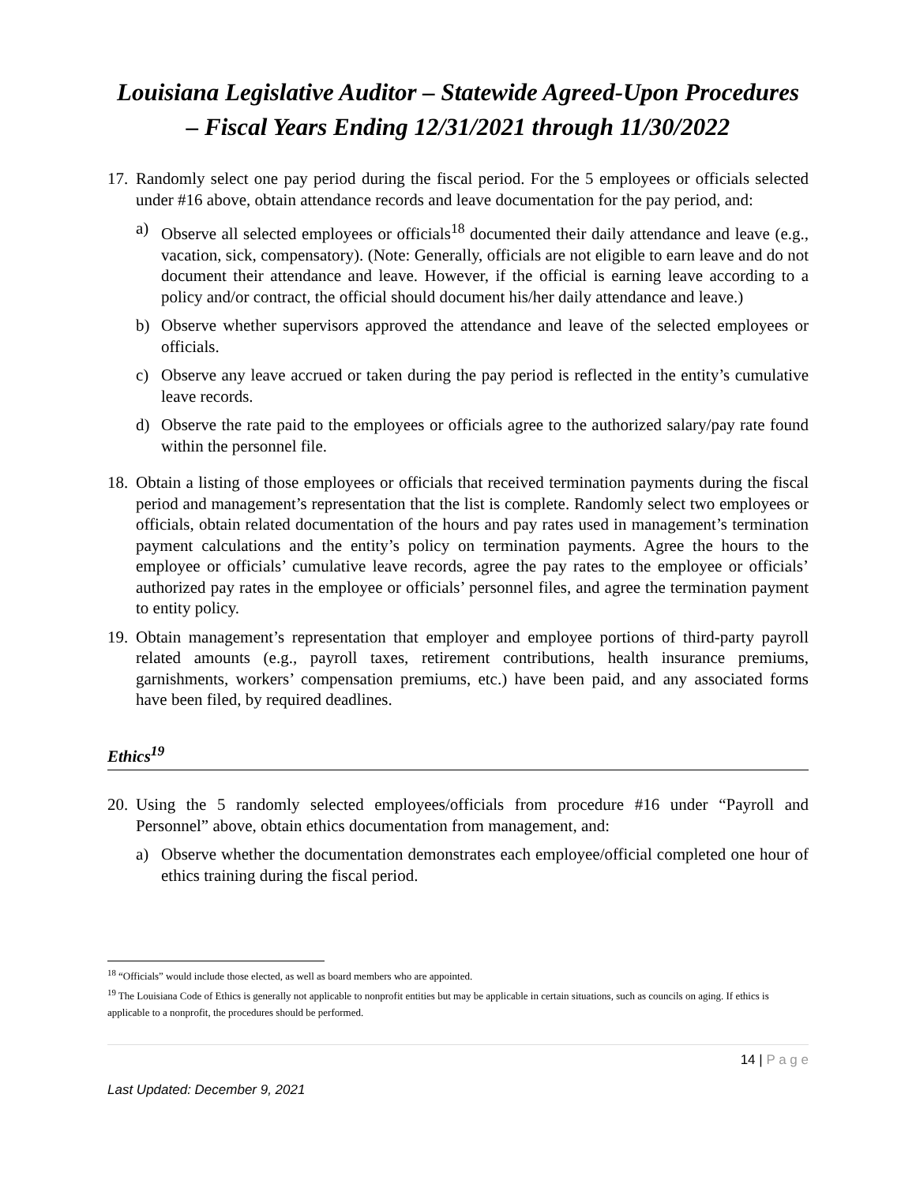Louisiana Legislative Auditor – Statewide Agreed-Upon Procedures
– Fiscal Years Ending 12/31/2021 through 11/30/2022
17.
Randomly select one pay period during the fiscal period. For the 5 employees or officials selected under #16 above, obtain attendance records and leave documentation for the pay period, and:
a) Observe all selected employees or officials<sup>18</sup> documented their daily attendance and leave (e.g., vacation, sick, compensatory). (Note: Generally, officials are not eligible to earn leave and do not document their attendance and leave. However, if the official is earning leave according to a policy and/or contract, the official should document his/her daily attendance and leave.)
b) Observe whether supervisors approved the attendance and leave of the selected employees or officials.
c) Observe any leave accrued or taken during the pay period is reflected in the entity’s cumulative leave records.
d) Observe the rate paid to the employees or officials agree to the authorized salary/pay rate found within the personnel file.
18.
Obtain a listing of those employees or officials that received termination payments during the fiscal period and management’s representation that the list is complete. Randomly select two employees or officials, obtain related documentation of the hours and pay rates used in management’s termination payment calculations and the entity’s policy on termination payments. Agree the hours to the employee or officials’ cumulative leave records, agree the pay rates to the employee or officials’ authorized pay rates in the employee or officials’ personnel files, and agree the termination payment to entity policy.
19.
Obtain management’s representation that employer and employee portions of third-party payroll related amounts (e.g., payroll taxes, retirement contributions, health insurance premiums, garnishments, workers’ compensation premiums, etc.) have been paid, and any associated forms have been filed, by required deadlines.
Ethics<sup>19</sup>
20.
Using the 5 randomly selected employees/officials from procedure #16 under “Payroll and Personnel” above, obtain ethics documentation from management, and:
a) Observe whether the documentation demonstrates each employee/official completed one hour of ethics training during the fiscal period.
<sup>18</sup> “Officials” would include those elected, as well as board members who are appointed.
<sup>19</sup> The Louisiana Code of Ethics is generally not applicable to nonprofit entities but may be applicable in certain situations, such as councils on aging. If ethics is applicable to a nonprofit, the procedures should be performed.
14 | P a g e
Last Updated: December 9, 2021